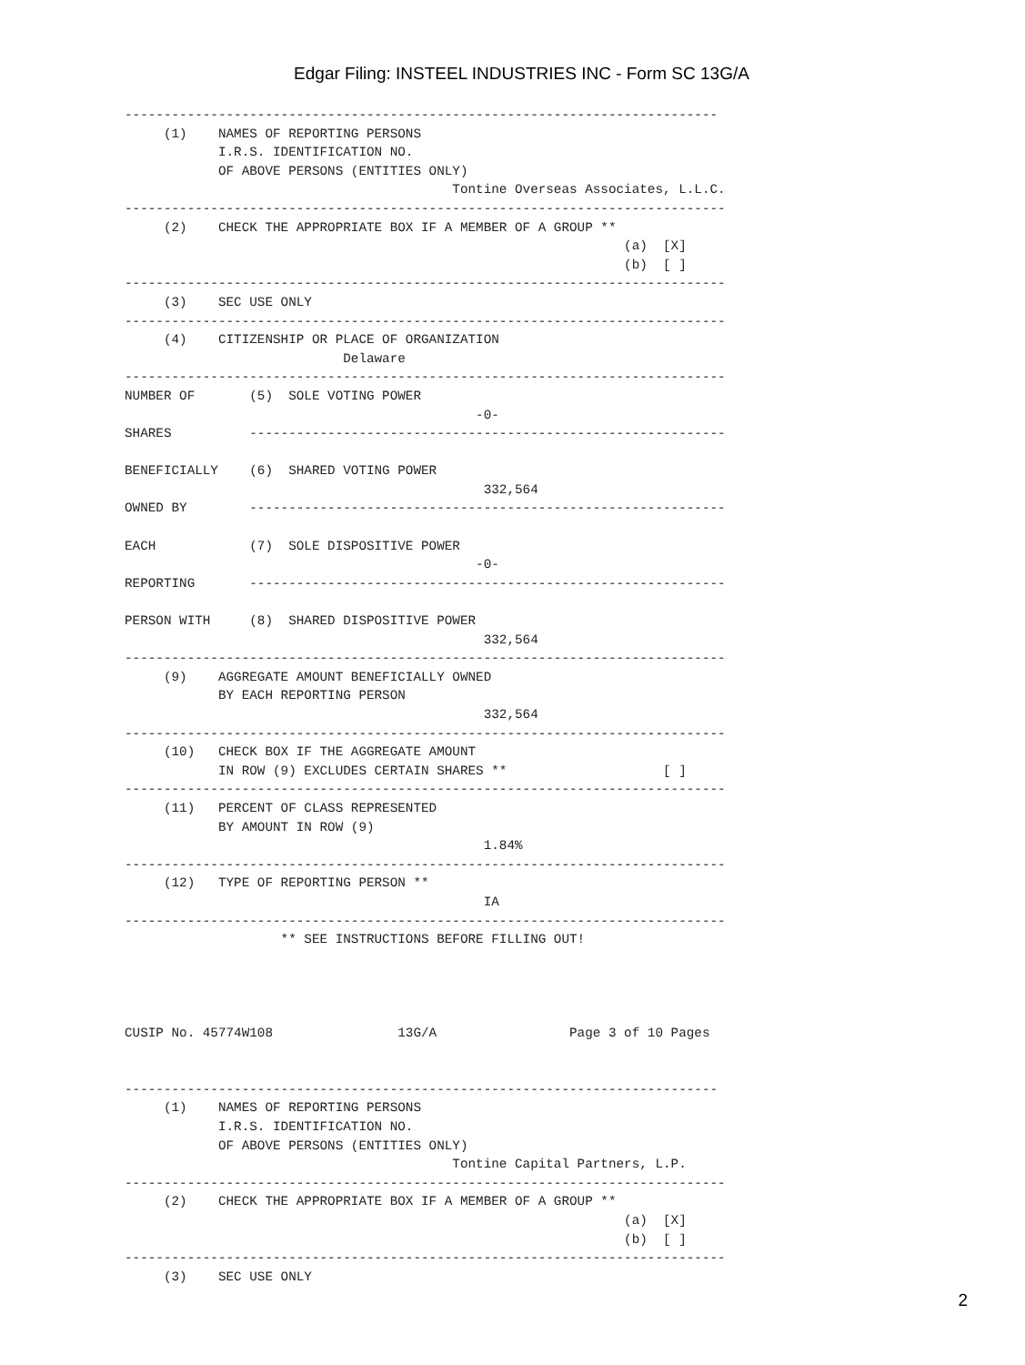Edgar Filing: INSTEEL INDUSTRIES INC - Form SC 13G/A
----------------------------------------------------------------------------
     (1)    NAMES OF REPORTING PERSONS
            I.R.S. IDENTIFICATION NO.
            OF ABOVE PERSONS (ENTITIES ONLY)
                                          Tontine Overseas Associates, L.L.C.
-----------------------------------------------------------------------------
     (2)    CHECK THE APPROPRIATE BOX IF A MEMBER OF A GROUP **
                                                                (a)  [X]
                                                                (b)  [ ]
-----------------------------------------------------------------------------
     (3)    SEC USE ONLY
-----------------------------------------------------------------------------
     (4)    CITIZENSHIP OR PLACE OF ORGANIZATION
                            Delaware
-----------------------------------------------------------------------------
NUMBER OF       (5)  SOLE VOTING POWER
                                             -0-
SHARES          -------------------------------------------------------------

BENEFICIALLY    (6)  SHARED VOTING POWER
                                              332,564
OWNED BY        -------------------------------------------------------------

EACH            (7)  SOLE DISPOSITIVE POWER
                                             -0-
REPORTING       -------------------------------------------------------------

PERSON WITH     (8)  SHARED DISPOSITIVE POWER
                                              332,564
-----------------------------------------------------------------------------
     (9)    AGGREGATE AMOUNT BENEFICIALLY OWNED
            BY EACH REPORTING PERSON
                                              332,564
-----------------------------------------------------------------------------
     (10)   CHECK BOX IF THE AGGREGATE AMOUNT
            IN ROW (9) EXCLUDES CERTAIN SHARES **                    [ ]
-----------------------------------------------------------------------------
     (11)   PERCENT OF CLASS REPRESENTED
            BY AMOUNT IN ROW (9)
                                              1.84%
-----------------------------------------------------------------------------
     (12)   TYPE OF REPORTING PERSON **
                                              IA
-----------------------------------------------------------------------------
                    ** SEE INSTRUCTIONS BEFORE FILLING OUT!




CUSIP No. 45774W108                13G/A                 Page 3 of 10 Pages


----------------------------------------------------------------------------
     (1)    NAMES OF REPORTING PERSONS
            I.R.S. IDENTIFICATION NO.
            OF ABOVE PERSONS (ENTITIES ONLY)
                                          Tontine Capital Partners, L.P.
-----------------------------------------------------------------------------
     (2)    CHECK THE APPROPRIATE BOX IF A MEMBER OF A GROUP **
                                                                (a)  [X]
                                                                (b)  [ ]
-----------------------------------------------------------------------------
     (3)    SEC USE ONLY
2